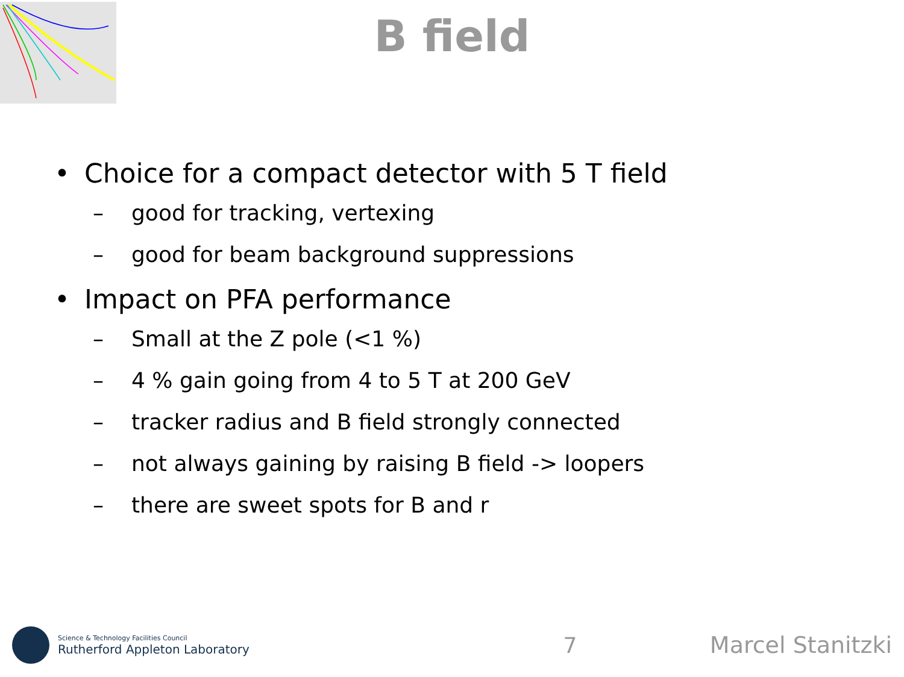B field
• Choice for a compact detector with 5 T field
– good for tracking, vertexing
– good for beam background suppressions
• Impact on PFA performance
– Small at the Z pole (<1 %)
– 4 % gain going from 4 to 5 T at 200 GeV
– tracker radius and B field strongly connected
– not always gaining by raising B field -> loopers
– there are sweet spots for B and r
Science & Technology Facilities Council
Rutherford Appleton Laboratory
7 Marcel Stanitzki